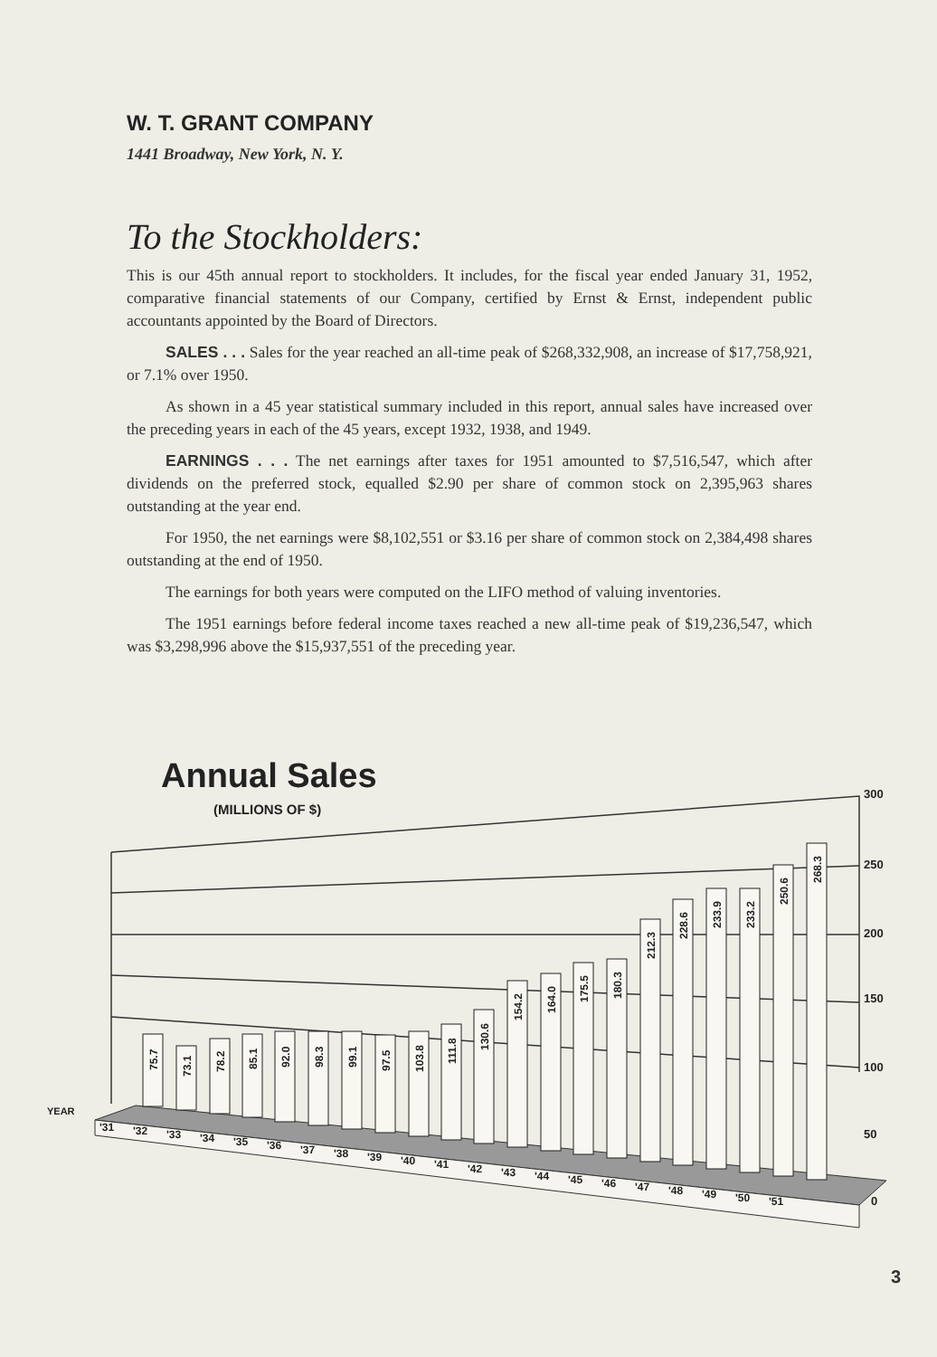W. T. GRANT COMPANY
1441 Broadway, New York, N. Y.
To the Stockholders:
This is our 45th annual report to stockholders. It includes, for the fiscal year ended January 31, 1952, comparative financial statements of our Company, certified by Ernst & Ernst, independent public accountants appointed by the Board of Directors.
SALES . . . Sales for the year reached an all-time peak of $268,332,908, an increase of $17,758,921, or 7.1% over 1950.
As shown in a 45 year statistical summary included in this report, annual sales have increased over the preceding years in each of the 45 years, except 1932, 1938, and 1949.
EARNINGS . . . The net earnings after taxes for 1951 amounted to $7,516,547, which after dividends on the preferred stock, equalled $2.90 per share of common stock on 2,395,963 shares outstanding at the year end.
For 1950, the net earnings were $8,102,551 or $3.16 per share of common stock on 2,384,498 shares outstanding at the end of 1950.
The earnings for both years were computed on the LIFO method of valuing inventories.
The 1951 earnings before federal income taxes reached a new all-time peak of $19,236,547, which was $3,298,996 above the $15,937,551 of the preceding year.
Annual Sales
(MILLIONS OF $)
300
250
200
150
100
50
0
YEAR
'31
'32
'33
'34
'35
'36
'37
'38
'39
'40
'41
'42
'43
'44
'45
'46
'47
'48
'49
'50
'51
75.7
73.1
78.2
85.1
92.0
98.3
99.1
97.5
103.8
111.8
130.6
154.2
164.0
175.5
180.3
212.3
228.6
233.9
233.2
250.6
268.3
3